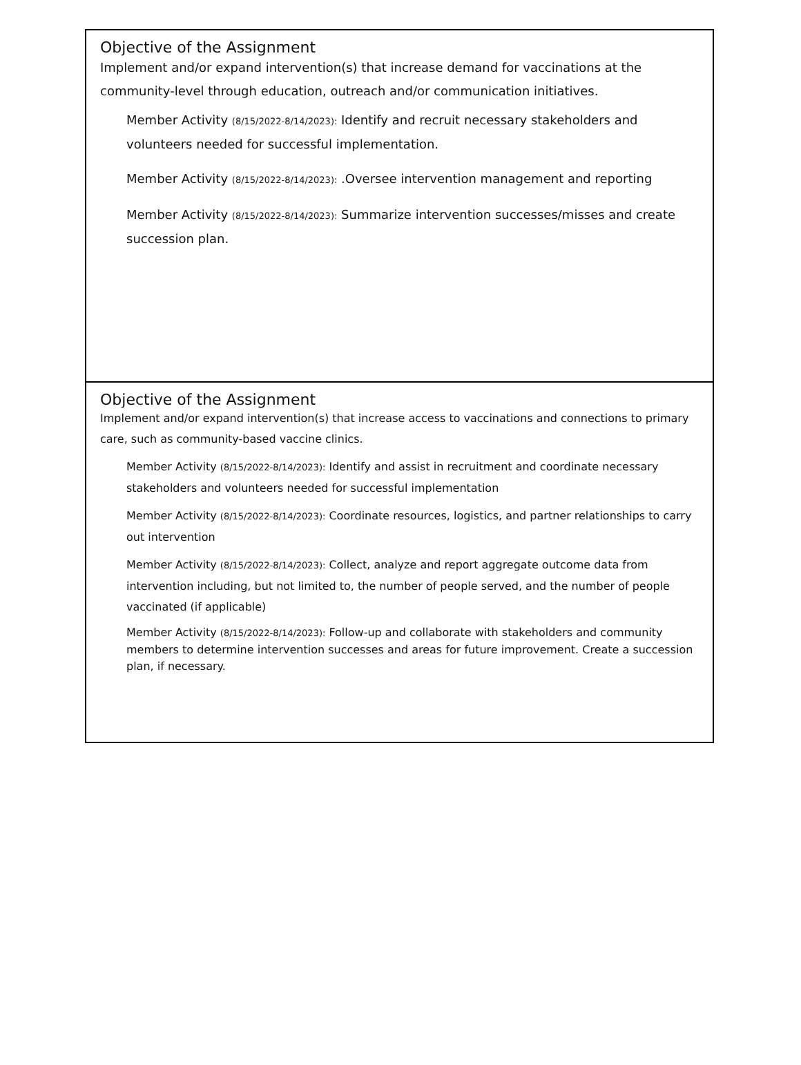Objective of the Assignment
Implement and/or expand intervention(s) that increase demand for vaccinations at the community-level through education, outreach and/or communication initiatives.
Member Activity (8/15/2022-8/14/2023): Identify and recruit necessary stakeholders and volunteers needed for successful implementation.
Member Activity (8/15/2022-8/14/2023): .Oversee intervention management and reporting
Member Activity (8/15/2022-8/14/2023): Summarize intervention successes/misses and create succession plan.
Objective of the Assignment
Implement and/or expand intervention(s) that increase access to vaccinations and connections to primary care, such as community-based vaccine clinics.
Member Activity (8/15/2022-8/14/2023): Identify and assist in recruitment and coordinate necessary stakeholders and volunteers needed for successful implementation
Member Activity (8/15/2022-8/14/2023): Coordinate resources, logistics, and partner relationships to carry out intervention
Member Activity (8/15/2022-8/14/2023): Collect, analyze and report aggregate outcome data from intervention including, but not limited to, the number of people served, and the number of people vaccinated (if applicable)
Member Activity (8/15/2022-8/14/2023): Follow-up and collaborate with stakeholders and community members to determine intervention successes and areas for future improvement. Create a succession plan, if necessary.